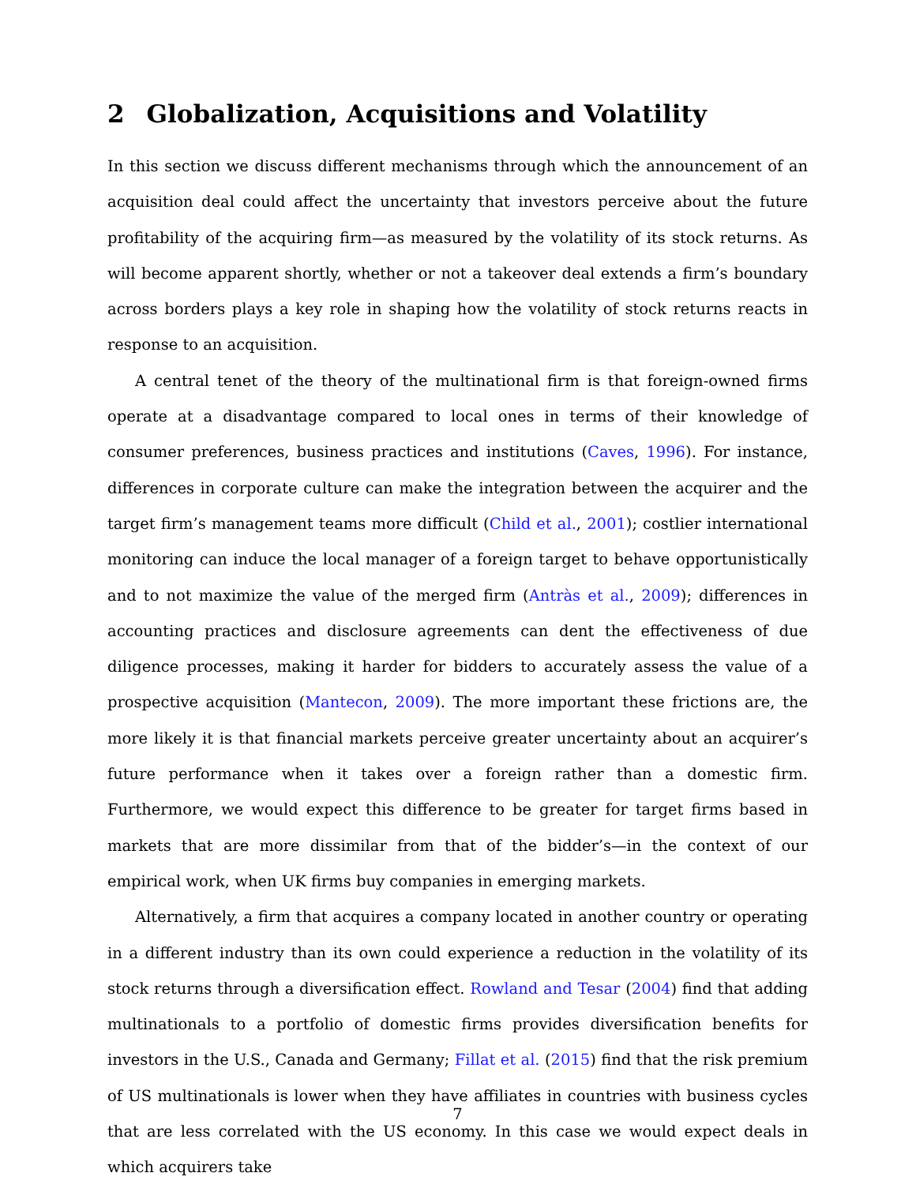2 Globalization, Acquisitions and Volatility
In this section we discuss different mechanisms through which the announcement of an acquisition deal could affect the uncertainty that investors perceive about the future profitability of the acquiring firm—as measured by the volatility of its stock returns. As will become apparent shortly, whether or not a takeover deal extends a firm’s boundary across borders plays a key role in shaping how the volatility of stock returns reacts in response to an acquisition.
A central tenet of the theory of the multinational firm is that foreign-owned firms operate at a disadvantage compared to local ones in terms of their knowledge of consumer preferences, business practices and institutions (Caves, 1996). For instance, differences in corporate culture can make the integration between the acquirer and the target firm’s management teams more difficult (Child et al., 2001); costlier international monitoring can induce the local manager of a foreign target to behave opportunistically and to not maximize the value of the merged firm (Antràs et al., 2009); differences in accounting practices and disclosure agreements can dent the effectiveness of due diligence processes, making it harder for bidders to accurately assess the value of a prospective acquisition (Mantecon, 2009). The more important these frictions are, the more likely it is that financial markets perceive greater uncertainty about an acquirer’s future performance when it takes over a foreign rather than a domestic firm. Furthermore, we would expect this difference to be greater for target firms based in markets that are more dissimilar from that of the bidder’s—in the context of our empirical work, when UK firms buy companies in emerging markets.
Alternatively, a firm that acquires a company located in another country or operating in a different industry than its own could experience a reduction in the volatility of its stock returns through a diversification effect. Rowland and Tesar (2004) find that adding multinationals to a portfolio of domestic firms provides diversification benefits for investors in the U.S., Canada and Germany; Fillat et al. (2015) find that the risk premium of US multinationals is lower when they have affiliates in countries with business cycles that are less correlated with the US economy. In this case we would expect deals in which acquirers take
7